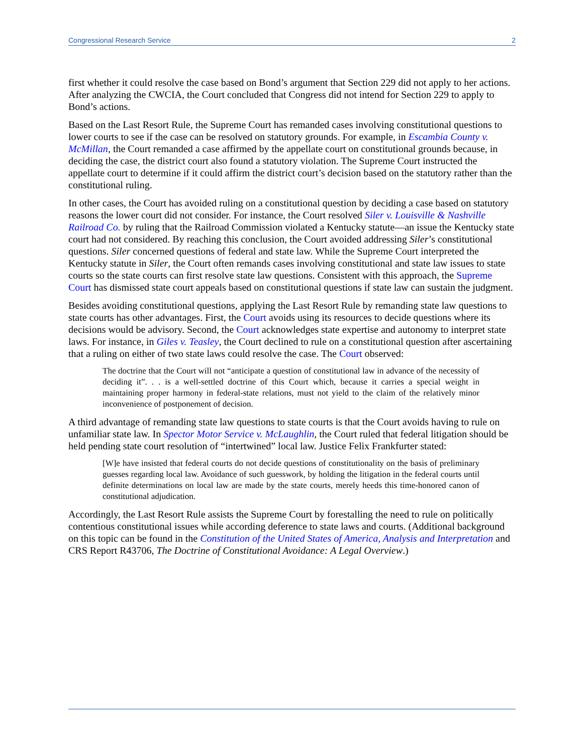Congressional Research Service 2
first whether it could resolve the case based on Bond’s argument that Section 229 did not apply to her actions. After analyzing the CWCIA, the Court concluded that Congress did not intend for Section 229 to apply to Bond’s actions.
Based on the Last Resort Rule, the Supreme Court has remanded cases involving constitutional questions to lower courts to see if the case can be resolved on statutory grounds. For example, in Escambia County v. McMillan, the Court remanded a case affirmed by the appellate court on constitutional grounds because, in deciding the case, the district court also found a statutory violation. The Supreme Court instructed the appellate court to determine if it could affirm the district court’s decision based on the statutory rather than the constitutional ruling.
In other cases, the Court has avoided ruling on a constitutional question by deciding a case based on statutory reasons the lower court did not consider. For instance, the Court resolved Siler v. Louisville & Nashville Railroad Co. by ruling that the Railroad Commission violated a Kentucky statute—an issue the Kentucky state court had not considered. By reaching this conclusion, the Court avoided addressing Siler’s constitutional questions. Siler concerned questions of federal and state law. While the Supreme Court interpreted the Kentucky statute in Siler, the Court often remands cases involving constitutional and state law issues to state courts so the state courts can first resolve state law questions. Consistent with this approach, the Supreme Court has dismissed state court appeals based on constitutional questions if state law can sustain the judgment.
Besides avoiding constitutional questions, applying the Last Resort Rule by remanding state law questions to state courts has other advantages. First, the Court avoids using its resources to decide questions where its decisions would be advisory. Second, the Court acknowledges state expertise and autonomy to interpret state laws. For instance, in Giles v. Teasley, the Court declined to rule on a constitutional question after ascertaining that a ruling on either of two state laws could resolve the case. The Court observed:
The doctrine that the Court will not “anticipate a question of constitutional law in advance of the necessity of deciding it”. . . is a well-settled doctrine of this Court which, because it carries a special weight in maintaining proper harmony in federal-state relations, must not yield to the claim of the relatively minor inconvenience of postponement of decision.
A third advantage of remanding state law questions to state courts is that the Court avoids having to rule on unfamiliar state law. In Spector Motor Service v. McLaughlin, the Court ruled that federal litigation should be held pending state court resolution of “intertwined” local law. Justice Felix Frankfurter stated:
[W]e have insisted that federal courts do not decide questions of constitutionality on the basis of preliminary guesses regarding local law. Avoidance of such guesswork, by holding the litigation in the federal courts until definite determinations on local law are made by the state courts, merely heeds this time-honored canon of constitutional adjudication.
Accordingly, the Last Resort Rule assists the Supreme Court by forestalling the need to rule on politically contentious constitutional issues while according deference to state laws and courts. (Additional background on this topic can be found in the Constitution of the United States of America, Analysis and Interpretation and CRS Report R43706, The Doctrine of Constitutional Avoidance: A Legal Overview.)